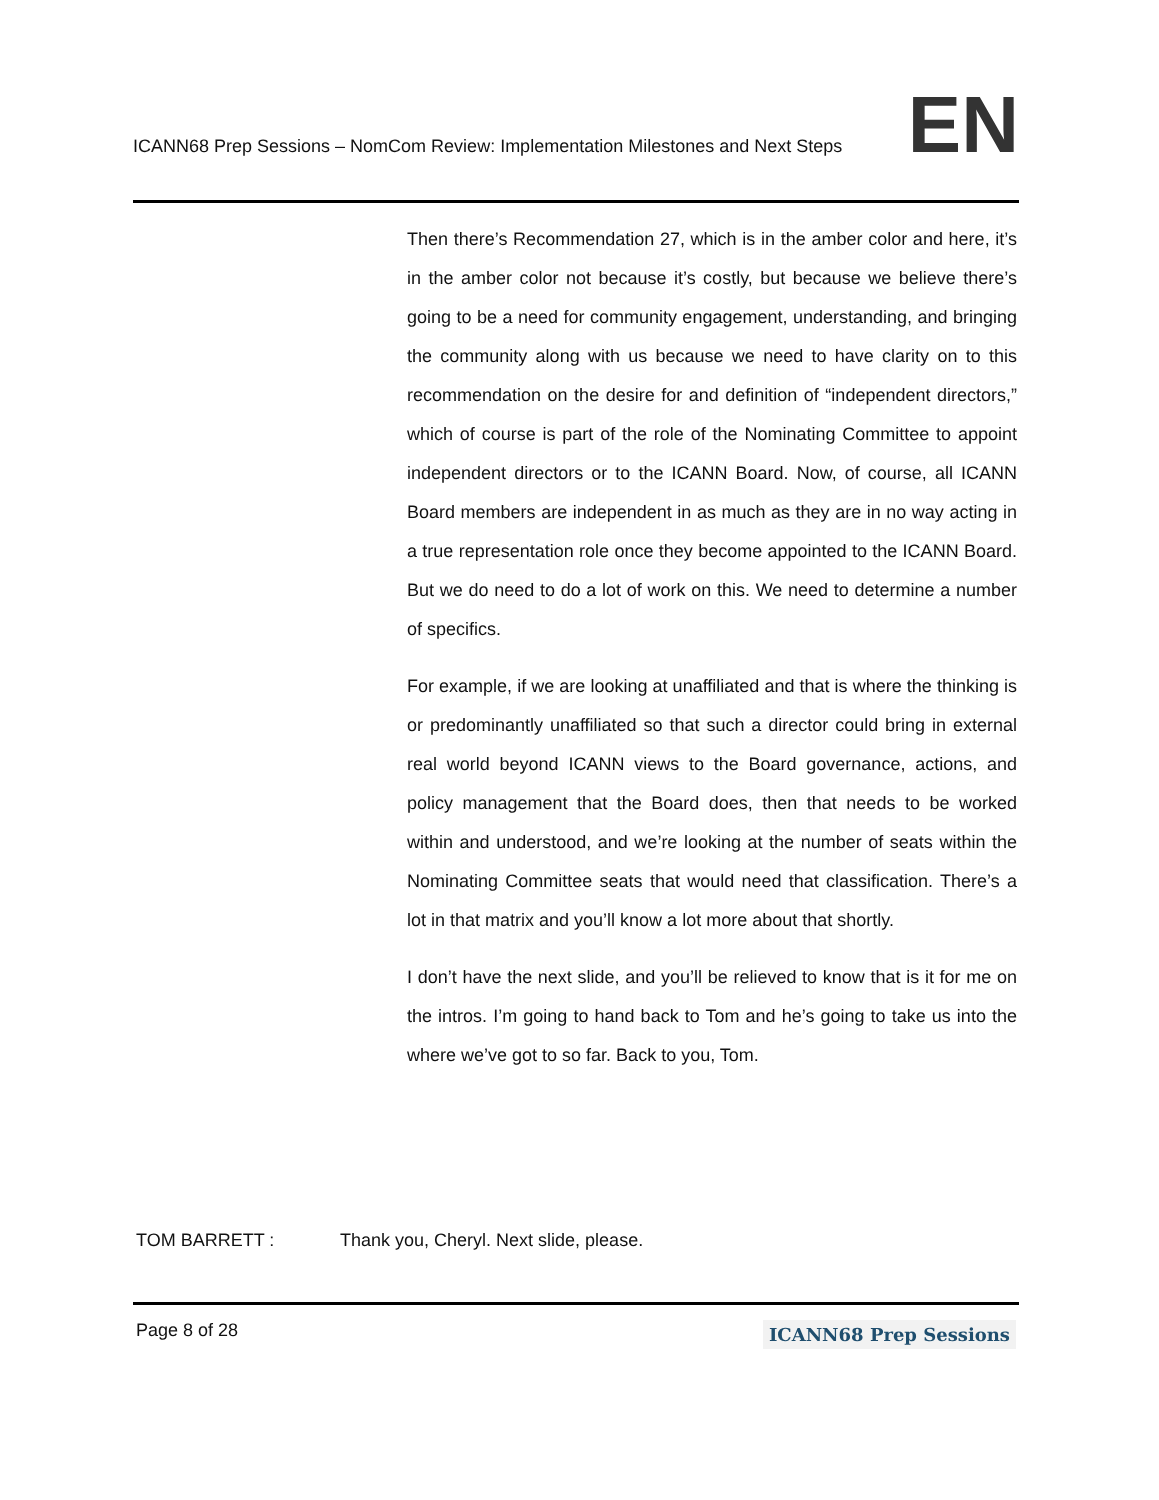ICANN68 Prep Sessions – NomCom Review: Implementation Milestones and Next Steps EN
Then there’s Recommendation 27, which is in the amber color and here, it’s in the amber color not because it’s costly, but because we believe there’s going to be a need for community engagement, understanding, and bringing the community along with us because we need to have clarity on to this recommendation on the desire for and definition of “independent directors,” which of course is part of the role of the Nominating Committee to appoint independent directors or to the ICANN Board. Now, of course, all ICANN Board members are independent in as much as they are in no way acting in a true representation role once they become appointed to the ICANN Board. But we do need to do a lot of work on this. We need to determine a number of specifics.
For example, if we are looking at unaffiliated and that is where the thinking is or predominantly unaffiliated so that such a director could bring in external real world beyond ICANN views to the Board governance, actions, and policy management that the Board does, then that needs to be worked within and understood, and we’re looking at the number of seats within the Nominating Committee seats that would need that classification. There’s a lot in that matrix and you’ll know a lot more about that shortly.
I don’t have the next slide, and you’ll be relieved to know that is it for me on the intros. I’m going to hand back to Tom and he’s going to take us into the where we’ve got to so far. Back to you, Tom.
TOM BARRETT : Thank you, Cheryl. Next slide, please.
Page 8 of 28 ICANN68 Prep Sessions